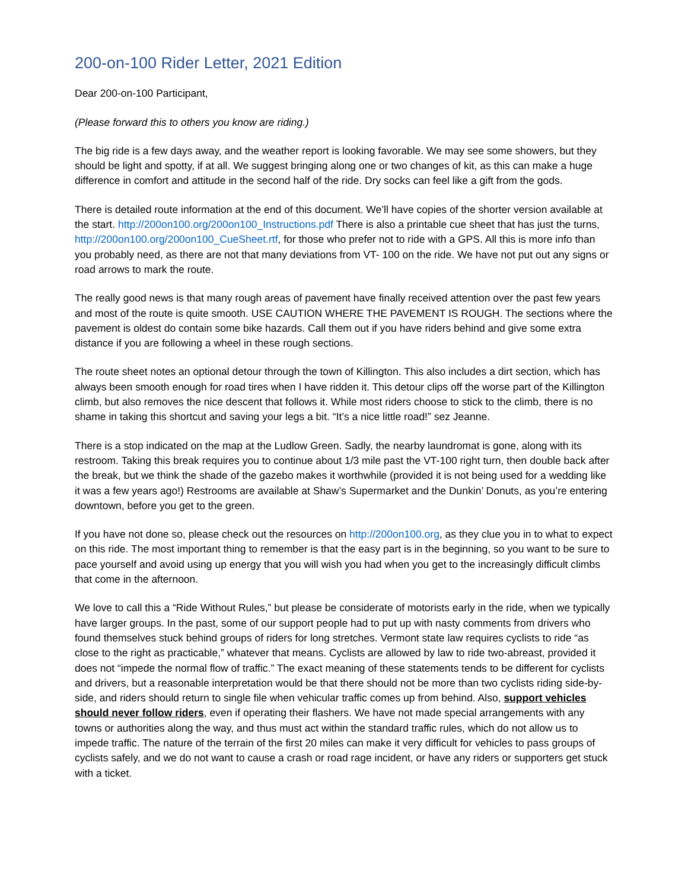200-on-100 Rider Letter, 2021 Edition
Dear 200-on-100 Participant,
(Please forward this to others you know are riding.)
The big ride is a few days away, and the weather report is looking favorable. We may see some showers, but they should be light and spotty, if at all. We suggest bringing along one or two changes of kit, as this can make a huge difference in comfort and attitude in the second half of the ride. Dry socks can feel like a gift from the gods.
There is detailed route information at the end of this document. We’ll have copies of the shorter version available at the start. http://200on100.org/200on100_Instructions.pdf There is also a printable cue sheet that has just the turns, http://200on100.org/200on100_CueSheet.rtf, for those who prefer not to ride with a GPS. All this is more info than you probably need, as there are not that many deviations from VT- 100 on the ride. We have not put out any signs or road arrows to mark the route.
The really good news is that many rough areas of pavement have finally received attention over the past few years and most of the route is quite smooth. USE CAUTION WHERE THE PAVEMENT IS ROUGH. The sections where the pavement is oldest do contain some bike hazards. Call them out if you have riders behind and give some extra distance if you are following a wheel in these rough sections.
The route sheet notes an optional detour through the town of Killington. This also includes a dirt section, which has always been smooth enough for road tires when I have ridden it. This detour clips off the worse part of the Killington climb, but also removes the nice descent that follows it. While most riders choose to stick to the climb, there is no shame in taking this shortcut and saving your legs a bit. “It’s a nice little road!” sez Jeanne.
There is a stop indicated on the map at the Ludlow Green. Sadly, the nearby laundromat is gone, along with its restroom. Taking this break requires you to continue about 1/3 mile past the VT-100 right turn, then double back after the break, but we think the shade of the gazebo makes it worthwhile (provided it is not being used for a wedding like it was a few years ago!) Restrooms are available at Shaw’s Supermarket and the Dunkin’ Donuts, as you’re entering downtown, before you get to the green.
If you have not done so, please check out the resources on http://200on100.org, as they clue you in to what to expect on this ride. The most important thing to remember is that the easy part is in the beginning, so you want to be sure to pace yourself and avoid using up energy that you will wish you had when you get to the increasingly difficult climbs that come in the afternoon.
We love to call this a “Ride Without Rules,” but please be considerate of motorists early in the ride, when we typically have larger groups. In the past, some of our support people had to put up with nasty comments from drivers who found themselves stuck behind groups of riders for long stretches. Vermont state law requires cyclists to ride “as close to the right as practicable,” whatever that means. Cyclists are allowed by law to ride two-abreast, provided it does not “impede the normal flow of traffic.” The exact meaning of these statements tends to be different for cyclists and drivers, but a reasonable interpretation would be that there should not be more than two cyclists riding side-by-side, and riders should return to single file when vehicular traffic comes up from behind. Also, support vehicles should never follow riders, even if operating their flashers. We have not made special arrangements with any towns or authorities along the way, and thus must act within the standard traffic rules, which do not allow us to impede traffic. The nature of the terrain of the first 20 miles can make it very difficult for vehicles to pass groups of cyclists safely, and we do not want to cause a crash or road rage incident, or have any riders or supporters get stuck with a ticket.